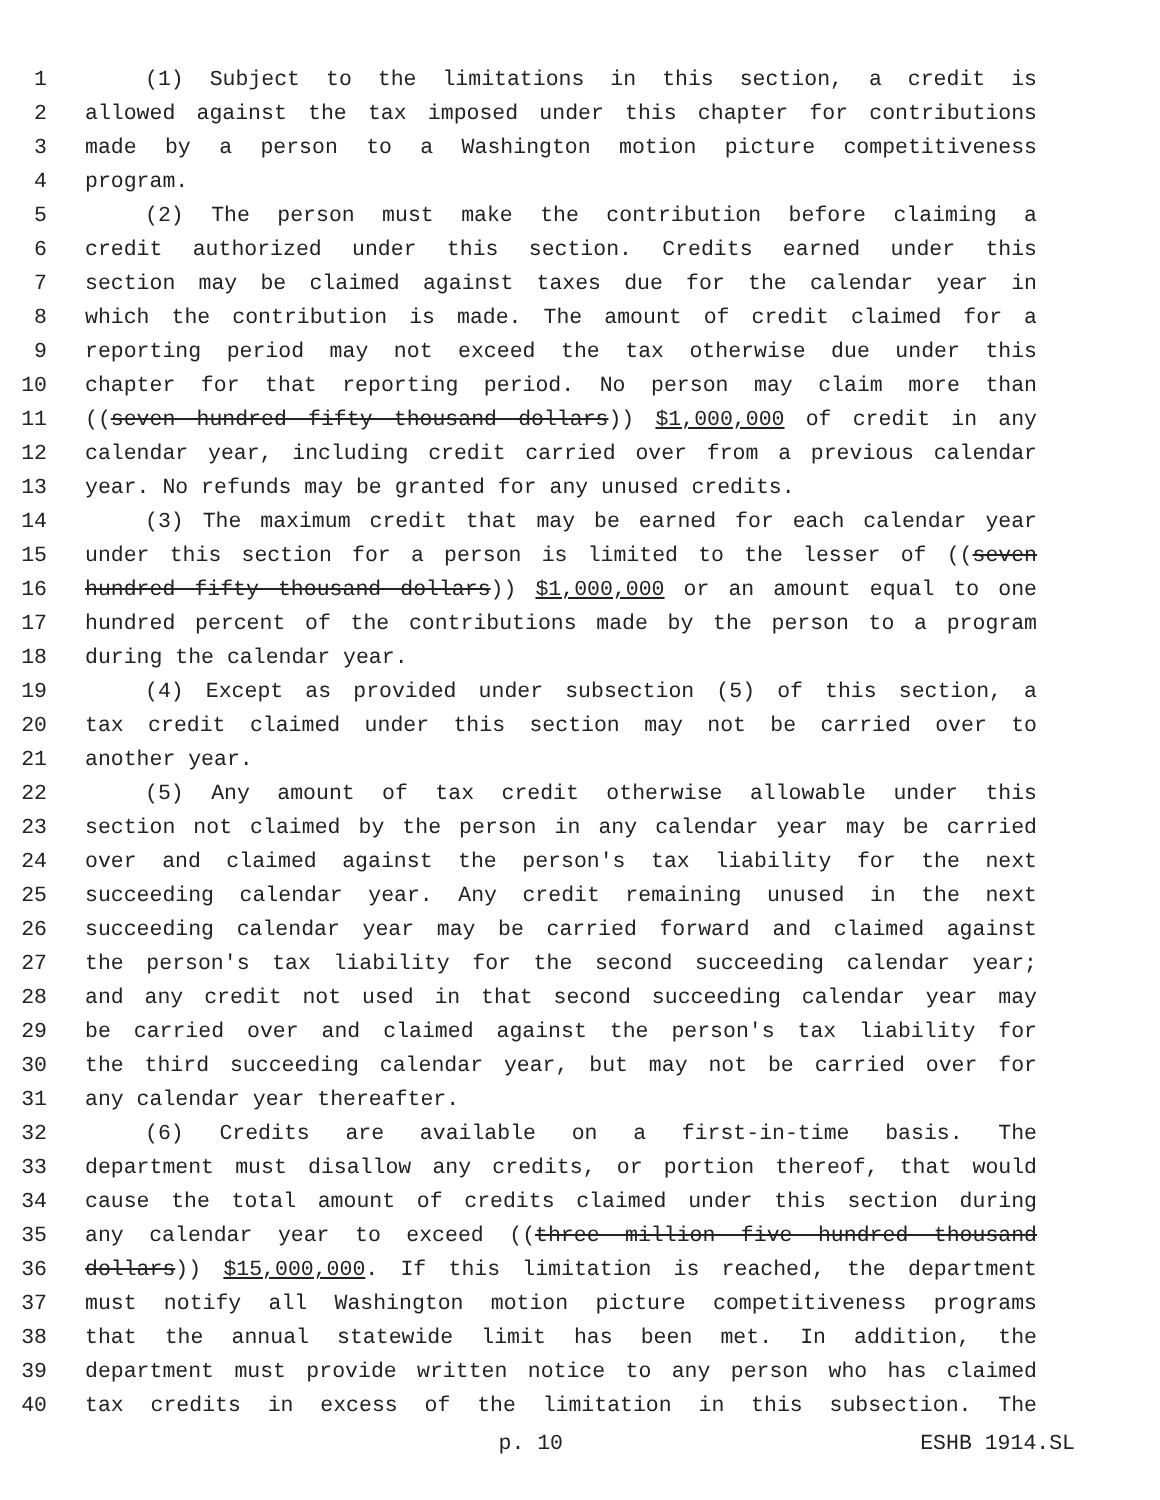1 (1) Subject to the limitations in this section, a credit is
2 allowed against the tax imposed under this chapter for contributions
3 made by a person to a Washington motion picture competitiveness
4 program.
5 (2) The person must make the contribution before claiming a
6 credit authorized under this section. Credits earned under this
7 section may be claimed against taxes due for the calendar year in
8 which the contribution is made. The amount of credit claimed for a
9 reporting period may not exceed the tax otherwise due under this
10 chapter for that reporting period. No person may claim more than
11 ((seven hundred fifty thousand dollars)) $1,000,000 of credit in any
12 calendar year, including credit carried over from a previous calendar
13 year. No refunds may be granted for any unused credits.
14 (3) The maximum credit that may be earned for each calendar year
15 under this section for a person is limited to the lesser of ((seven
16 hundred fifty thousand dollars)) $1,000,000 or an amount equal to one
17 hundred percent of the contributions made by the person to a program
18 during the calendar year.
19 (4) Except as provided under subsection (5) of this section, a
20 tax credit claimed under this section may not be carried over to
21 another year.
22 (5) Any amount of tax credit otherwise allowable under this
23 section not claimed by the person in any calendar year may be carried
24 over and claimed against the person's tax liability for the next
25 succeeding calendar year. Any credit remaining unused in the next
26 succeeding calendar year may be carried forward and claimed against
27 the person's tax liability for the second succeeding calendar year;
28 and any credit not used in that second succeeding calendar year may
29 be carried over and claimed against the person's tax liability for
30 the third succeeding calendar year, but may not be carried over for
31 any calendar year thereafter.
32 (6) Credits are available on a first-in-time basis. The
33 department must disallow any credits, or portion thereof, that would
34 cause the total amount of credits claimed under this section during
35 any calendar year to exceed ((three million five hundred thousand
36 dollars)) $15,000,000. If this limitation is reached, the department
37 must notify all Washington motion picture competitiveness programs
38 that the annual statewide limit has been met. In addition, the
39 department must provide written notice to any person who has claimed
40 tax credits in excess of the limitation in this subsection. The
p. 10 ESHB 1914.SL